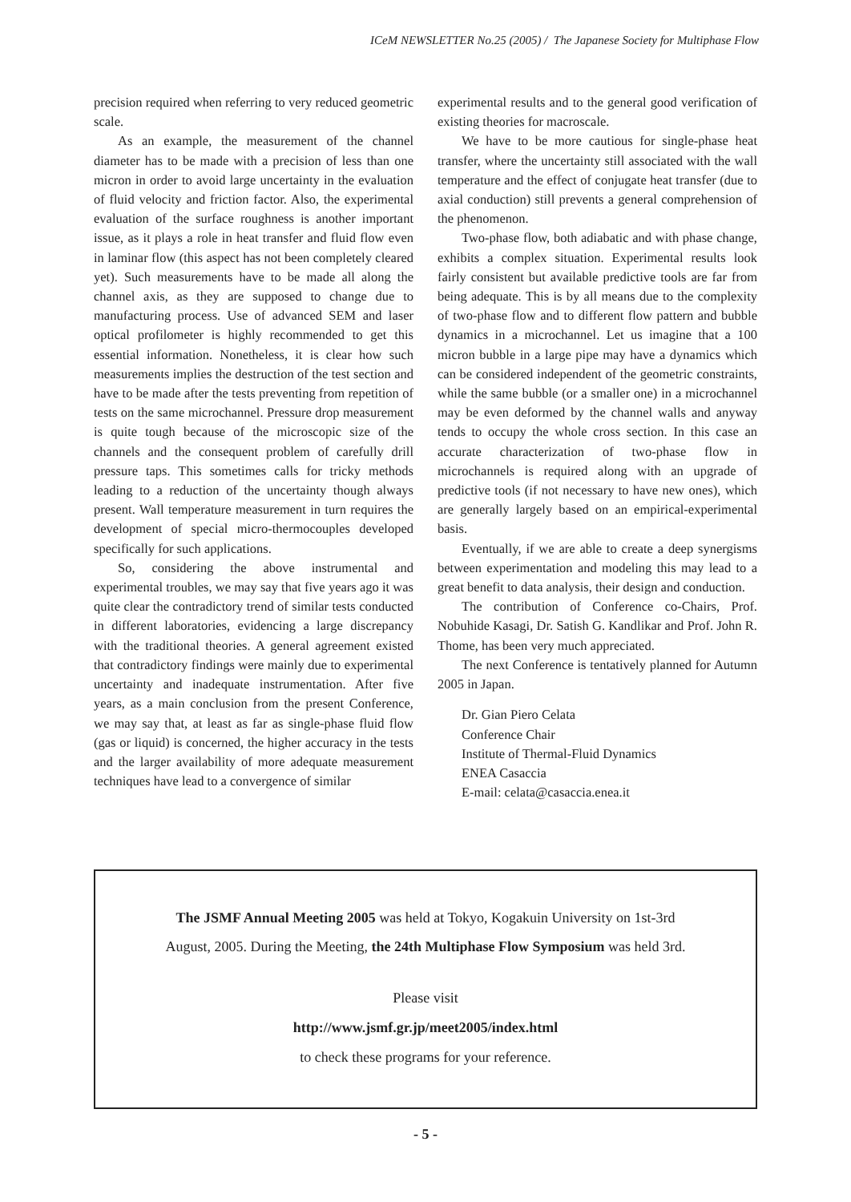ICeM NEWSLETTER No.25 (2005) / The Japanese Society for Multiphase Flow
precision required when referring to very reduced geometric scale.
As an example, the measurement of the channel diameter has to be made with a precision of less than one micron in order to avoid large uncertainty in the evaluation of fluid velocity and friction factor. Also, the experimental evaluation of the surface roughness is another important issue, as it plays a role in heat transfer and fluid flow even in laminar flow (this aspect has not been completely cleared yet). Such measurements have to be made all along the channel axis, as they are supposed to change due to manufacturing process. Use of advanced SEM and laser optical profilometer is highly recommended to get this essential information. Nonetheless, it is clear how such measurements implies the destruction of the test section and have to be made after the tests preventing from repetition of tests on the same microchannel. Pressure drop measurement is quite tough because of the microscopic size of the channels and the consequent problem of carefully drill pressure taps. This sometimes calls for tricky methods leading to a reduction of the uncertainty though always present. Wall temperature measurement in turn requires the development of special micro-thermocouples developed specifically for such applications.
So, considering the above instrumental and experimental troubles, we may say that five years ago it was quite clear the contradictory trend of similar tests conducted in different laboratories, evidencing a large discrepancy with the traditional theories. A general agreement existed that contradictory findings were mainly due to experimental uncertainty and inadequate instrumentation. After five years, as a main conclusion from the present Conference, we may say that, at least as far as single-phase fluid flow (gas or liquid) is concerned, the higher accuracy in the tests and the larger availability of more adequate measurement techniques have lead to a convergence of similar
experimental results and to the general good verification of existing theories for macroscale.
We have to be more cautious for single-phase heat transfer, where the uncertainty still associated with the wall temperature and the effect of conjugate heat transfer (due to axial conduction) still prevents a general comprehension of the phenomenon.
Two-phase flow, both adiabatic and with phase change, exhibits a complex situation. Experimental results look fairly consistent but available predictive tools are far from being adequate. This is by all means due to the complexity of two-phase flow and to different flow pattern and bubble dynamics in a microchannel. Let us imagine that a 100 micron bubble in a large pipe may have a dynamics which can be considered independent of the geometric constraints, while the same bubble (or a smaller one) in a microchannel may be even deformed by the channel walls and anyway tends to occupy the whole cross section. In this case an accurate characterization of two-phase flow in microchannels is required along with an upgrade of predictive tools (if not necessary to have new ones), which are generally largely based on an empirical-experimental basis.
Eventually, if we are able to create a deep synergisms between experimentation and modeling this may lead to a great benefit to data analysis, their design and conduction.
The contribution of Conference co-Chairs, Prof. Nobuhide Kasagi, Dr. Satish G. Kandlikar and Prof. John R. Thome, has been very much appreciated.
The next Conference is tentatively planned for Autumn 2005 in Japan.
Dr. Gian Piero Celata
Conference Chair
Institute of Thermal-Fluid Dynamics
ENEA Casaccia
E-mail: celata@casaccia.enea.it
The JSMF Annual Meeting 2005 was held at Tokyo, Kogakuin University on 1st-3rd
August, 2005. During the Meeting, the 24th Multiphase Flow Symposium was held 3rd.
Please visit
http://www.jsmf.gr.jp/meet2005/index.html
to check these programs for your reference.
- 5 -